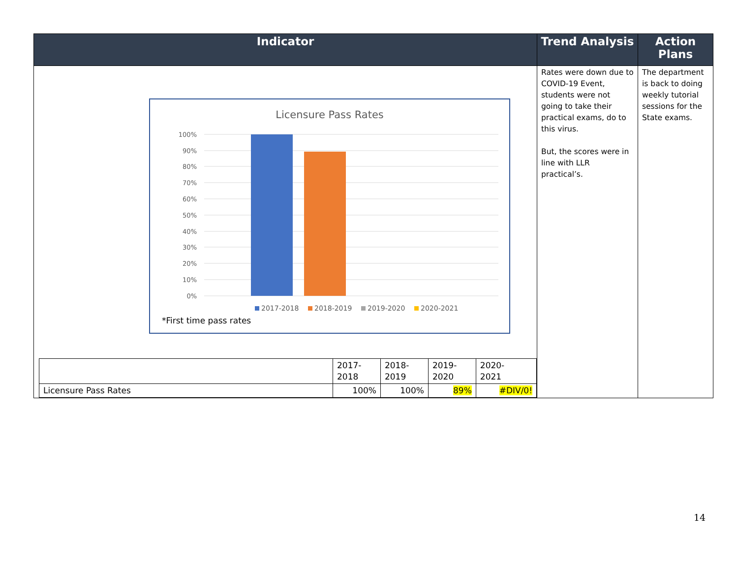| Indicator | Trend Analysis | Action Plans |
| --- | --- | --- |
| Licensure Pass Rates 100% 90% 80% 70% 60% 50% 40% 30% 20% 10% 0% 2017-2018 2018-2019 2019-2020 2020-2021 *First time pass rates / / 2017- 2018 / 2018- 2019 / 2019- 2020 / 2020- 2021 / / Licensure Pass Rates / 100% / 100% / 89% / #DIV/0! / | Rates were down due to COVID-19 Event, students were not going to take their practical exams, do to this virus. But, the scores were in line with LLR practical’s. | The department is back to doing weekly tutorial sessions for the State exams. |
14